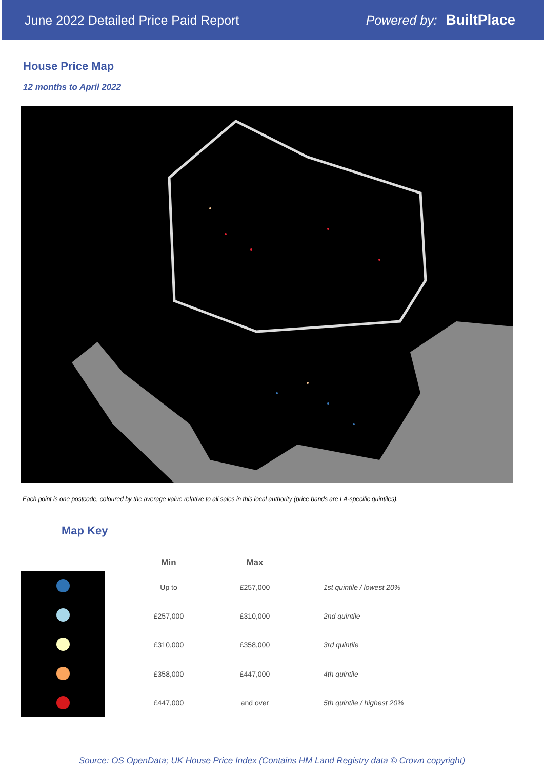June 2022 Detailed Price Paid Report Powered by: BuiltPlace
House Price Map
12 months to April 2022
Each point is one postcode, coloured by the average value relative to all sales in this local authority (price bands are LA-specific quintiles).
Map Key
| Min | Max | |
| --- | --- | --- |
| Up to | £257,000 | 1st quintile / lowest 20% |
| £257,000 | £310,000 | 2nd quintile |
| £310,000 | £358,000 | 3rd quintile |
| £358,000 | £447,000 | 4th quintile |
| £447,000 | and over | 5th quintile / highest 20% |
Source: OS OpenData; UK House Price Index (Contains HM Land Registry data © Crown copyright)